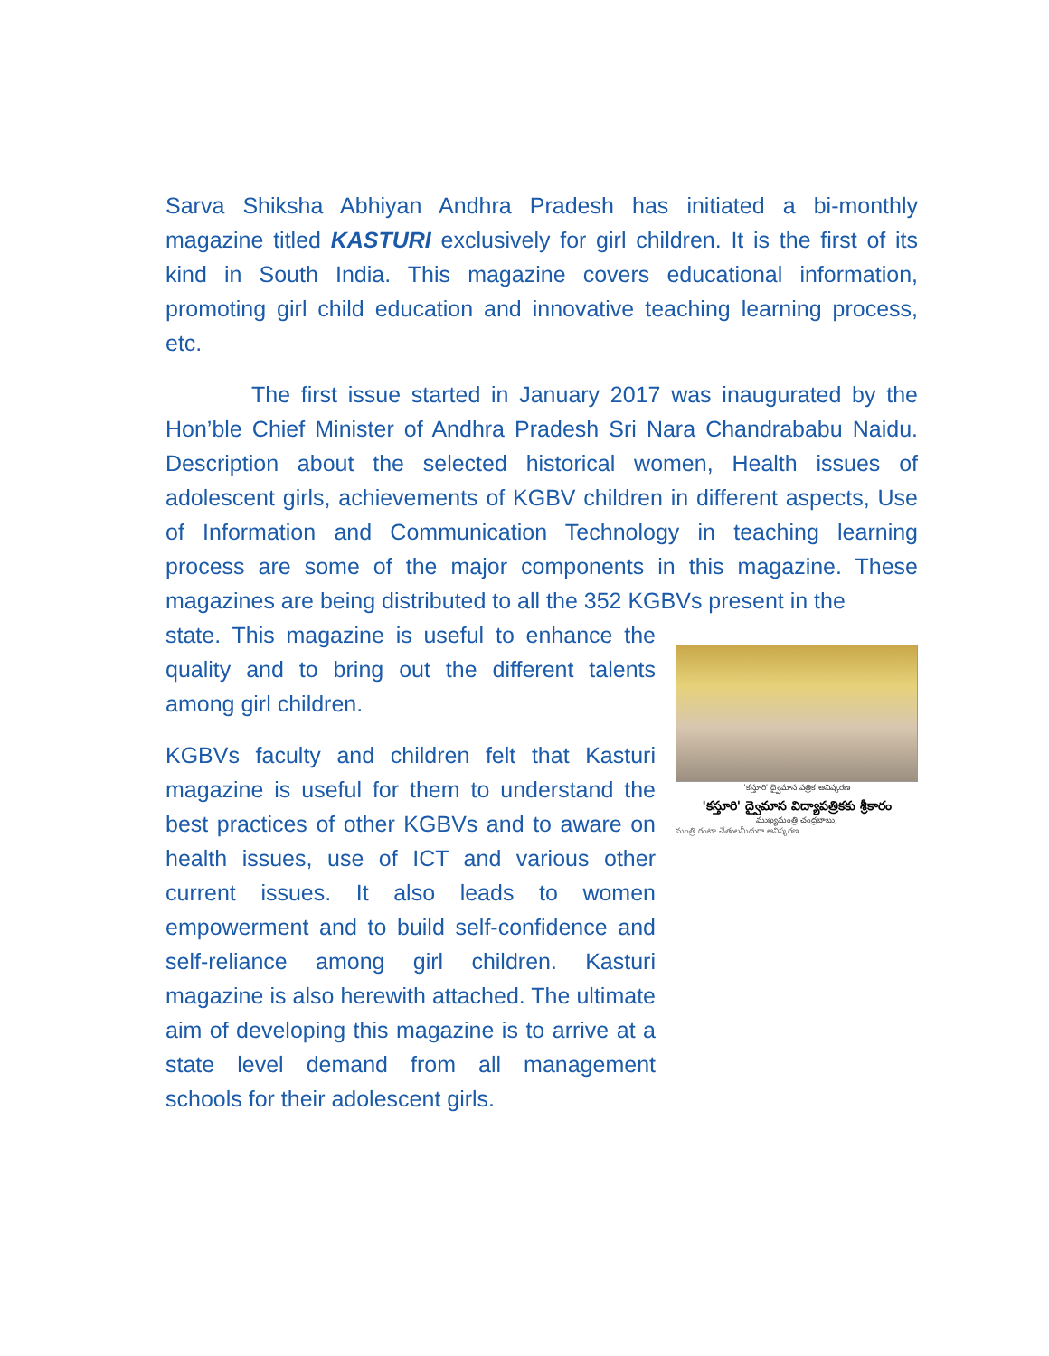Sarva Shiksha Abhiyan Andhra Pradesh has initiated a bi-monthly magazine titled KASTURI exclusively for girl children. It is the first of its kind in South India. This magazine covers educational information, promoting girl child education and innovative teaching learning process, etc.
The first issue started in January 2017 was inaugurated by the Hon’ble Chief Minister of Andhra Pradesh Sri Nara Chandrababu Naidu. Description about the selected historical women, Health issues of adolescent girls, achievements of KGBV children in different aspects, Use of Information and Communication Technology in teaching learning process are some of the major components in this magazine. These magazines are being distributed to all the 352 KGBVs present in the
state. This magazine is useful to enhance the quality and to bring out the different talents among girl children.
KGBVs faculty and children felt that Kasturi magazine is useful for them to understand the best practices of other KGBVs and to aware on health issues, use of ICT and various other current issues. It also leads to women empowerment and to build self-confidence and self-reliance among girl children. Kasturi magazine is also herewith attached. The ultimate aim of developing this magazine is to arrive at a state level demand from all management schools for their adolescent girls.
'కస్తూరి' ద్వైమాస పత్రిక ఆవిష్కరణ
'కస్తూరి' ద్వైమాస విద్యాపత్రికకు శ్రీకారం
ముఖ్యమంత్రి చంద్రబాబు,
మంత్రి గంటా చేతులమీదుగా ఆవిష్కరణ ...